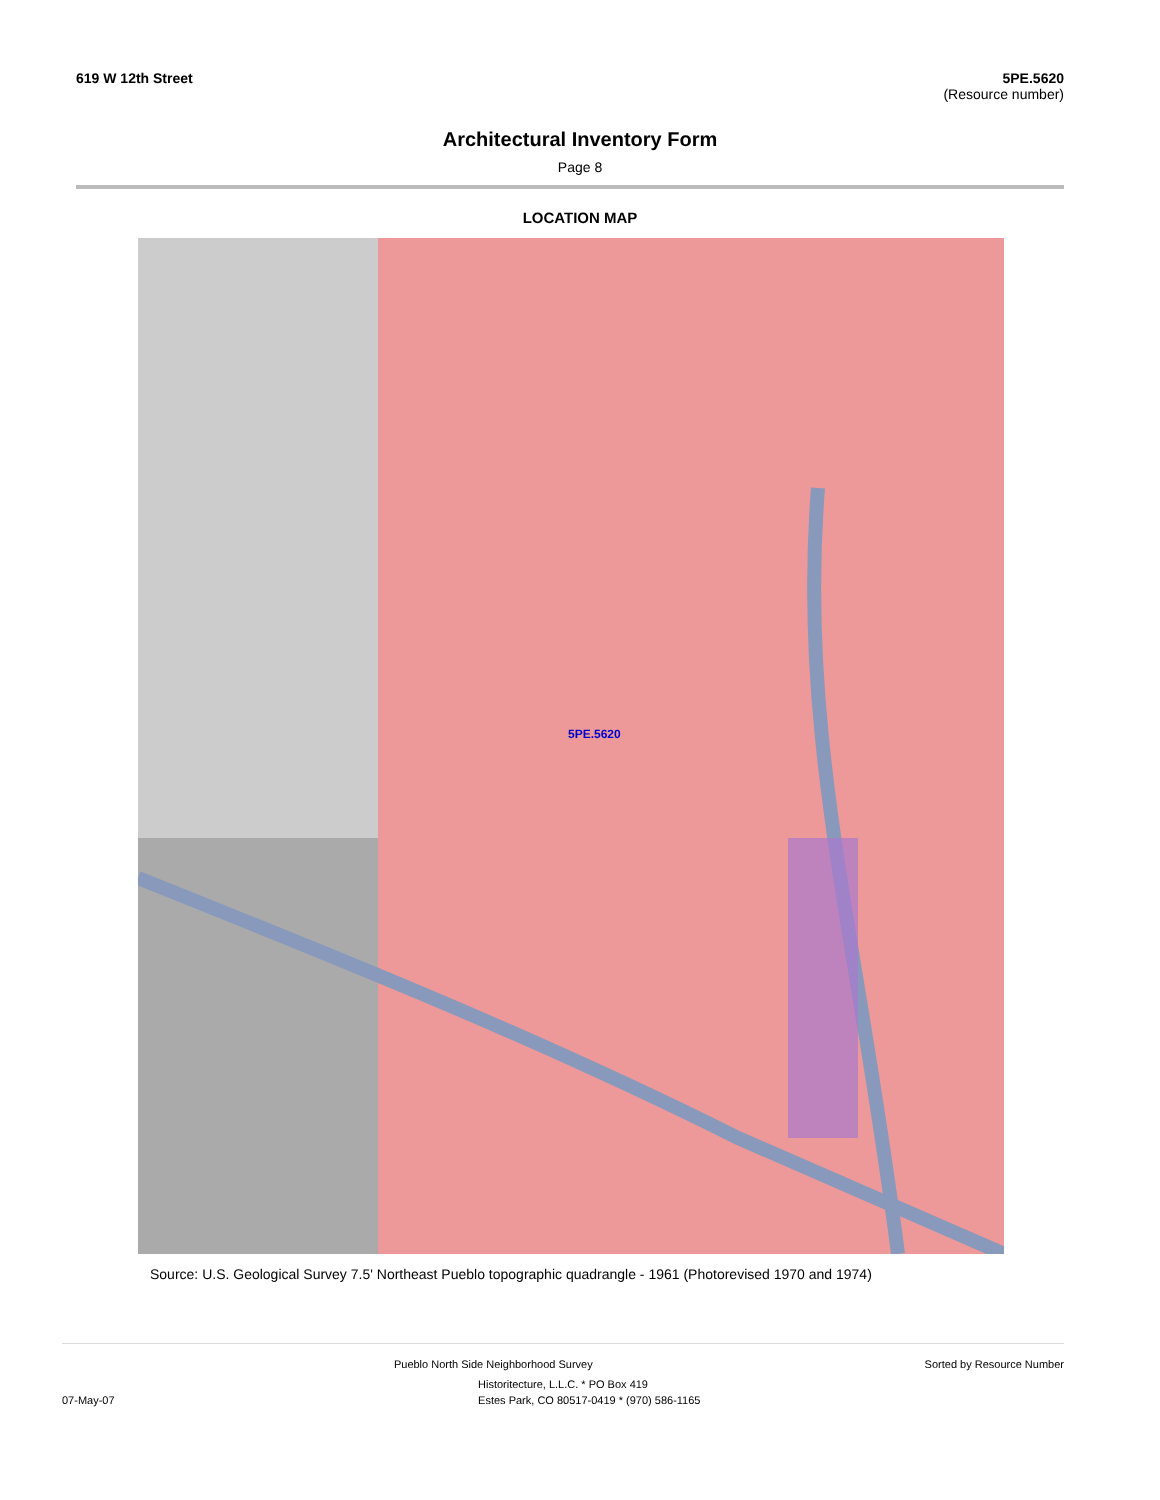619 W 12th Street 5PE.5620
(Resource number)
Architectural Inventory Form
Page 8
LOCATION MAP
5PE.5620
Source: U.S. Geological Survey 7.5' Northeast Pueblo topographic quadrangle - 1961 (Photorevised 1970 and 1974)
Pueblo North Side Neighborhood Survey Sorted by Resource Number
Historitecture, L.L.C. * PO Box 419
07-May-07 Estes Park, CO 80517-0419 * (970) 586-1165